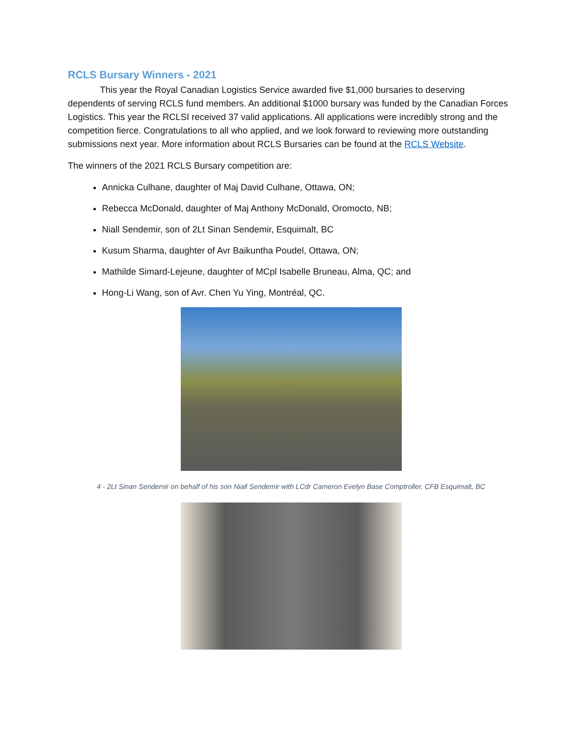RCLS Bursary Winners - 2021
This year the Royal Canadian Logistics Service awarded five $1,000 bursaries to deserving dependents of serving RCLS fund members. An additional $1000 bursary was funded by the Canadian Forces Logistics. This year the RCLSI received 37 valid applications. All applications were incredibly strong and the competition fierce. Congratulations to all who applied, and we look forward to reviewing more outstanding submissions next year. More information about RCLS Bursaries can be found at the RCLS Website.
The winners of the 2021 RCLS Bursary competition are:
Annicka Culhane, daughter of Maj David Culhane, Ottawa, ON;
Rebecca McDonald, daughter of Maj Anthony McDonald, Oromocto, NB;
Niall Sendemir, son of 2Lt Sinan Sendemir, Esquimalt, BC
Kusum Sharma, daughter of Avr Baikuntha Poudel, Ottawa, ON;
Mathilde Simard-Lejeune, daughter of MCpl Isabelle Bruneau, Alma, QC; and
Hong-Li Wang, son of Avr. Chen Yu Ying, Montréal, QC.
4 - 2Lt Sinan Sendemir on behalf of his son Niall Sendemir with LCdr Cameron Evelyn Base Comptroller, CFB Esquimalt, BC